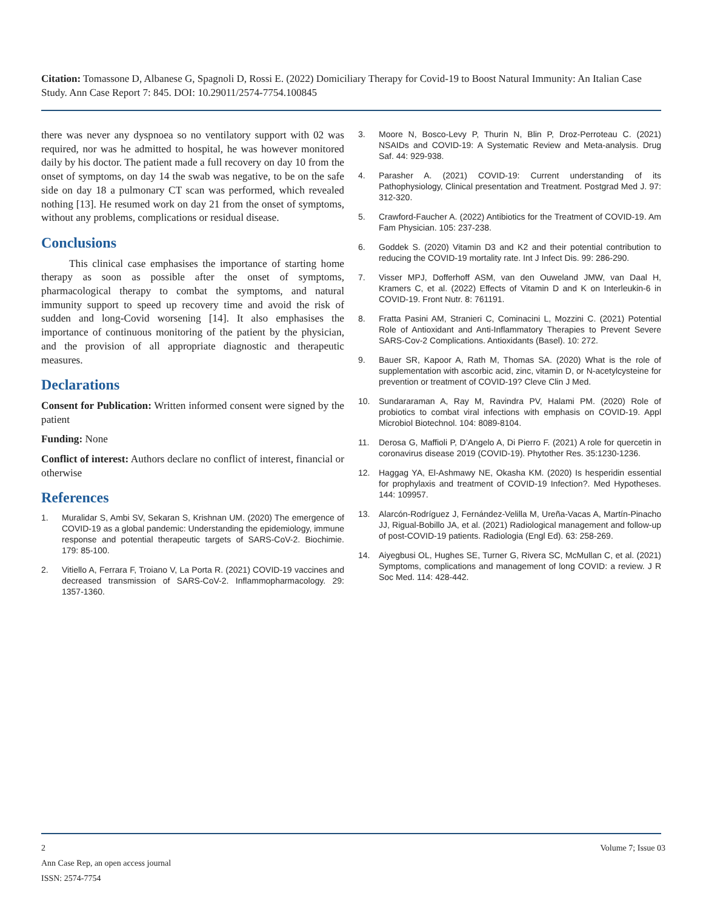Citation: Tomassone D, Albanese G, Spagnoli D, Rossi E. (2022) Domiciliary Therapy for Covid-19 to Boost Natural Immunity: An Italian Case Study. Ann Case Report 7: 845. DOI: 10.29011/2574-7754.100845
there was never any dyspnoea so no ventilatory support with 02 was required, nor was he admitted to hospital, he was however monitored daily by his doctor. The patient made a full recovery on day 10 from the onset of symptoms, on day 14 the swab was negative, to be on the safe side on day 18 a pulmonary CT scan was performed, which revealed nothing [13]. He resumed work on day 21 from the onset of symptoms, without any problems, complications or residual disease.
Conclusions
This clinical case emphasises the importance of starting home therapy as soon as possible after the onset of symptoms, pharmacological therapy to combat the symptoms, and natural immunity support to speed up recovery time and avoid the risk of sudden and long-Covid worsening [14]. It also emphasises the importance of continuous monitoring of the patient by the physician, and the provision of all appropriate diagnostic and therapeutic measures.
Declarations
Consent for Publication: Written informed consent were signed by the patient
Funding: None
Conflict of interest: Authors declare no conflict of interest, financial or otherwise
References
1. Muralidar S, Ambi SV, Sekaran S, Krishnan UM. (2020) The emergence of COVID-19 as a global pandemic: Understanding the epidemiology, immune response and potential therapeutic targets of SARS-CoV-2. Biochimie. 179: 85-100.
2. Vitiello A, Ferrara F, Troiano V, La Porta R. (2021) COVID-19 vaccines and decreased transmission of SARS-CoV-2. Inflammopharmacology. 29: 1357-1360.
3. Moore N, Bosco-Levy P, Thurin N, Blin P, Droz-Perroteau C. (2021) NSAIDs and COVID-19: A Systematic Review and Meta-analysis. Drug Saf. 44: 929-938.
4. Parasher A. (2021) COVID-19: Current understanding of its Pathophysiology, Clinical presentation and Treatment. Postgrad Med J. 97: 312-320.
5. Crawford-Faucher A. (2022) Antibiotics for the Treatment of COVID-19. Am Fam Physician. 105: 237-238.
6. Goddek S. (2020) Vitamin D3 and K2 and their potential contribution to reducing the COVID-19 mortality rate. Int J Infect Dis. 99: 286-290.
7. Visser MPJ, Dofferhoff ASM, van den Ouweland JMW, van Daal H, Kramers C, et al. (2022) Effects of Vitamin D and K on Interleukin-6 in COVID-19. Front Nutr. 8: 761191.
8. Fratta Pasini AM, Stranieri C, Cominacini L, Mozzini C. (2021) Potential Role of Antioxidant and Anti-Inflammatory Therapies to Prevent Severe SARS-Cov-2 Complications. Antioxidants (Basel). 10: 272.
9. Bauer SR, Kapoor A, Rath M, Thomas SA. (2020) What is the role of supplementation with ascorbic acid, zinc, vitamin D, or N-acetylcysteine for prevention or treatment of COVID-19? Cleve Clin J Med.
10. Sundararaman A, Ray M, Ravindra PV, Halami PM. (2020) Role of probiotics to combat viral infections with emphasis on COVID-19. Appl Microbiol Biotechnol. 104: 8089-8104.
11. Derosa G, Maffioli P, D’Angelo A, Di Pierro F. (2021) A role for quercetin in coronavirus disease 2019 (COVID-19). Phytother Res. 35:1230-1236.
12. Haggag YA, El-Ashmawy NE, Okasha KM. (2020) Is hesperidin essential for prophylaxis and treatment of COVID-19 Infection?. Med Hypotheses. 144: 109957.
13. Alarcón-Rodríguez J, Fernández-Velilla M, Ureña-Vacas A, Martín-Pinacho JJ, Rigual-Bobillo JA, et al. (2021) Radiological management and follow-up of post-COVID-19 patients. Radiologia (Engl Ed). 63: 258-269.
14. Aiyegbusi OL, Hughes SE, Turner G, Rivera SC, McMullan C, et al. (2021) Symptoms, complications and management of long COVID: a review. J R Soc Med. 114: 428-442.
2 Volume 7; Issue 03
Ann Case Rep, an open access journal
ISSN: 2574-7754